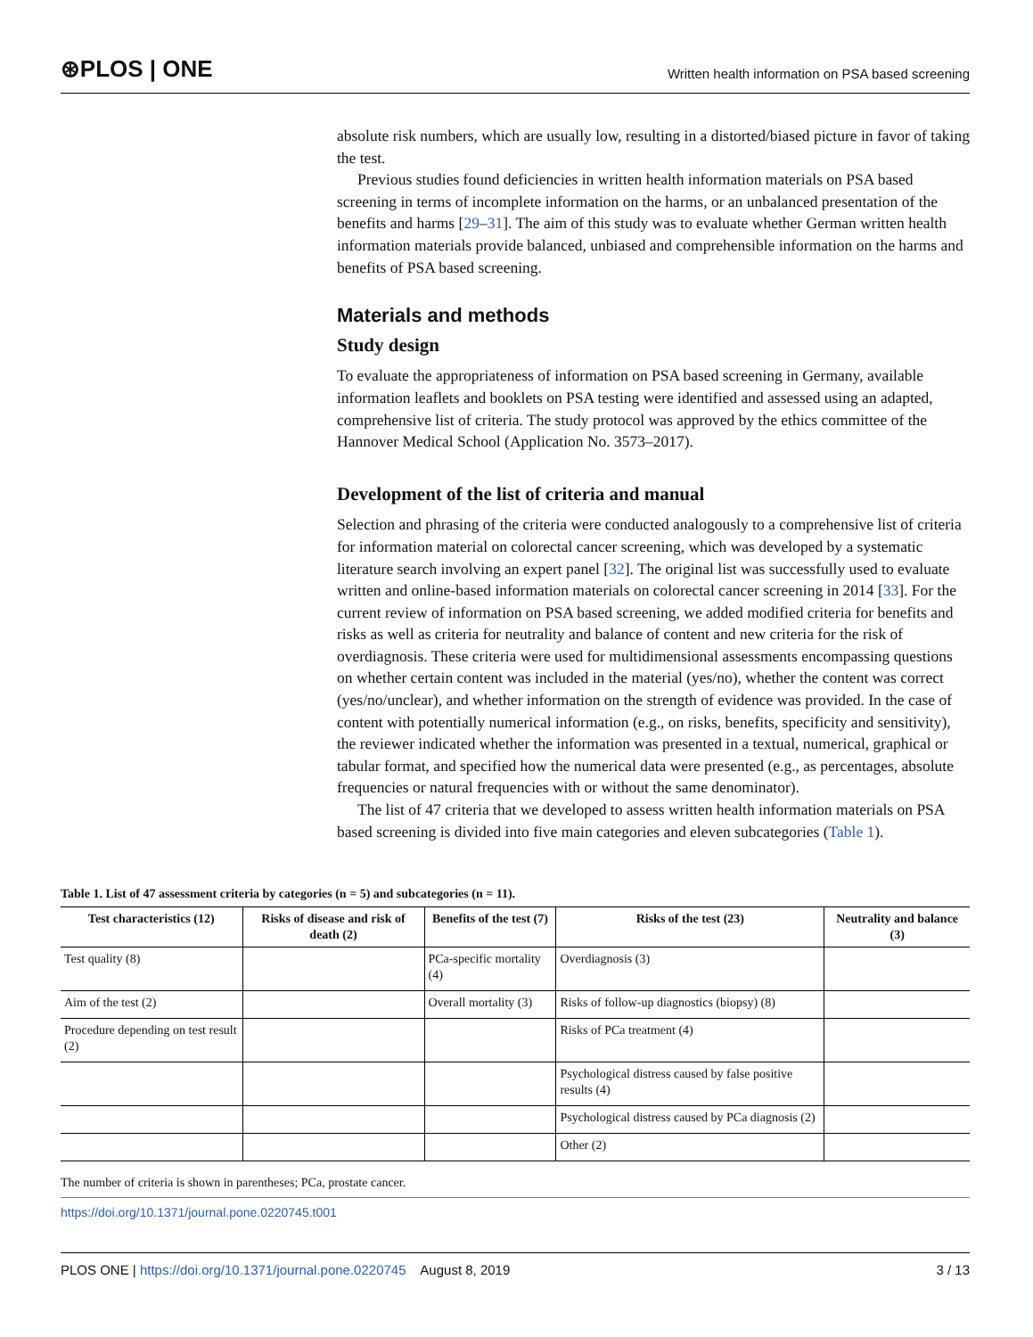⊛PLOS | ONE
Written health information on PSA based screening
absolute risk numbers, which are usually low, resulting in a distorted/biased picture in favor of taking the test.
Previous studies found deficiencies in written health information materials on PSA based screening in terms of incomplete information on the harms, or an unbalanced presentation of the benefits and harms [29–31]. The aim of this study was to evaluate whether German written health information materials provide balanced, unbiased and comprehensible information on the harms and benefits of PSA based screening.
Materials and methods
Study design
To evaluate the appropriateness of information on PSA based screening in Germany, available information leaflets and booklets on PSA testing were identified and assessed using an adapted, comprehensive list of criteria. The study protocol was approved by the ethics committee of the Hannover Medical School (Application No. 3573–2017).
Development of the list of criteria and manual
Selection and phrasing of the criteria were conducted analogously to a comprehensive list of criteria for information material on colorectal cancer screening, which was developed by a systematic literature search involving an expert panel [32]. The original list was successfully used to evaluate written and online-based information materials on colorectal cancer screening in 2014 [33]. For the current review of information on PSA based screening, we added modified criteria for benefits and risks as well as criteria for neutrality and balance of content and new criteria for the risk of overdiagnosis. These criteria were used for multidimensional assessments encompassing questions on whether certain content was included in the material (yes/no), whether the content was correct (yes/no/unclear), and whether information on the strength of evidence was provided. In the case of content with potentially numerical information (e.g., on risks, benefits, specificity and sensitivity), the reviewer indicated whether the information was presented in a textual, numerical, graphical or tabular format, and specified how the numerical data were presented (e.g., as percentages, absolute frequencies or natural frequencies with or without the same denominator).
The list of 47 criteria that we developed to assess written health information materials on PSA based screening is divided into five main categories and eleven subcategories (Table 1).
Table 1. List of 47 assessment criteria by categories (n = 5) and subcategories (n = 11).
| Test characteristics (12) | Risks of disease and risk of death (2) | Benefits of the test (7) | Risks of the test (23) | Neutrality and balance (3) |
| --- | --- | --- | --- | --- |
| Test quality (8) | | PCa-specific mortality (4) | Overdiagnosis (3) | |
| Aim of the test (2) | | Overall mortality (3) | Risks of follow-up diagnostics (biopsy) (8) | |
| Procedure depending on test result (2) | | | Risks of PCa treatment (4) | |
| | | | Psychological distress caused by false positive results (4) | |
| | | | Psychological distress caused by PCa diagnosis (2) | |
| | | | Other (2) | |
The number of criteria is shown in parentheses; PCa, prostate cancer.
https://doi.org/10.1371/journal.pone.0220745.t001
PLOS ONE | https://doi.org/10.1371/journal.pone.0220745 August 8, 2019
3 / 13